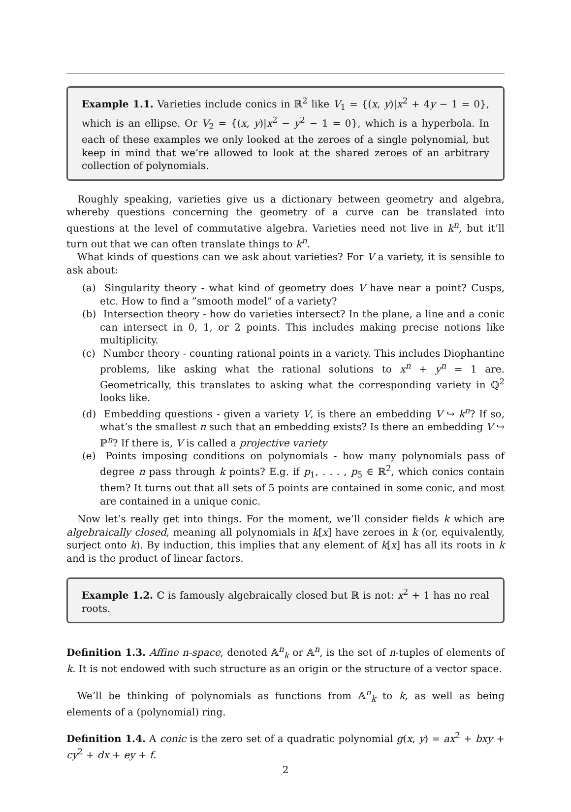Example 1.1. Varieties include conics in ℝ<sup>2</sup> like V<sub>1</sub> = {(x, y)|x<sup>2</sup> + 4y − 1 = 0}, which is an ellipse. Or V<sub>2</sub> = {(x, y)|x<sup>2</sup> − y<sup>2</sup> − 1 = 0}, which is a hyperbola. In each of these examples we only looked at the zeroes of a single polynomial, but keep in mind that we’re allowed to look at the shared zeroes of an arbitrary collection of polynomials.
Roughly speaking, varieties give us a dictionary between geometry and algebra, whereby questions concerning the geometry of a curve can be translated into questions at the level of commutative algebra. Varieties need not live in k<sup>n</sup>, but it’ll turn out that we can often translate things to k<sup>n</sup>.
What kinds of questions can we ask about varieties? For V a variety, it is sensible to ask about:
(a) Singularity theory - what kind of geometry does V have near a point? Cusps, etc. How to find a ”smooth model” of a variety?
(b) Intersection theory - how do varieties intersect? In the plane, a line and a conic can intersect in 0, 1, or 2 points. This includes making precise notions like multiplicity.
(c) Number theory - counting rational points in a variety. This includes Diophantine problems, like asking what the rational solutions to x<sup>n</sup> + y<sup>n</sup> = 1 are. Geometrically, this translates to asking what the corresponding variety in ℚ<sup>2</sup> looks like.
(d) Embedding questions - given a variety V, is there an embedding V ↪ k<sup>n</sup>? If so, what’s the smallest n such that an embedding exists? Is there an embedding V ↪ ℙ<sup>n</sup>? If there is, V is called a projective variety
(e) Points imposing conditions on polynomials - how many polynomials pass of degree n pass through k points? E.g. if p<sub>1</sub>, . . . , p<sub>5</sub> ∈ ℝ<sup>2</sup>, which conics contain them? It turns out that all sets of 5 points are contained in some conic, and most are contained in a unique conic.
Now let’s really get into things. For the moment, we’ll consider fields k which are algebraically closed, meaning all polynomials in k[x] have zeroes in k (or, equivalently, surject onto k). By induction, this implies that any element of k[x] has all its roots in k and is the product of linear factors.
Example 1.2. ℂ is famously algebraically closed but ℝ is not: x<sup>2</sup> + 1 has no real roots.
Definition 1.3. Affine n-space, denoted 𝔸<sup>n</sup><sub>k</sub> or 𝔸<sup>n</sup>, is the set of n-tuples of elements of k. It is not endowed with such structure as an origin or the structure of a vector space.
We’ll be thinking of polynomials as functions from 𝔸<sup>n</sup><sub>k</sub> to k, as well as being elements of a (polynomial) ring.
Definition 1.4. A conic is the zero set of a quadratic polynomial g(x, y) = ax<sup>2</sup> + bxy + cy<sup>2</sup> + dx + ey + f.
2